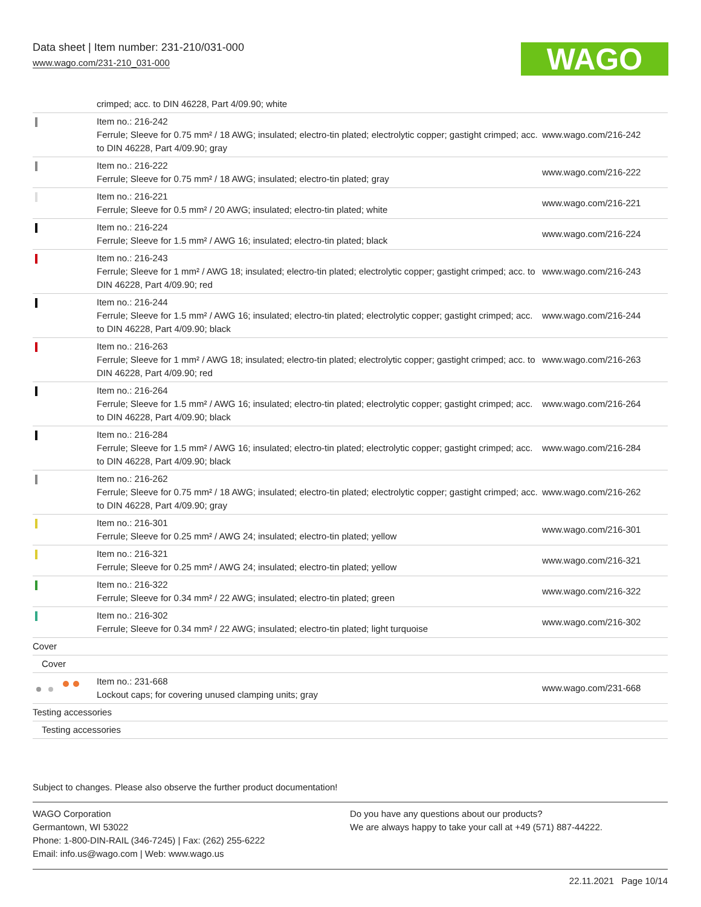Data sheet | Item number: 231-210/031-000
www.wago.com/231-210_031-000
WAGO
| | crimped; acc. to DIN 46228, Part 4/09.90; white | |
| | Item no.: 216-242 Ferrule; Sleeve for 0.75 mm² / 18 AWG; insulated; electro-tin plated; electrolytic copper; gastight crimped; acc. to DIN 46228, Part 4/09.90; gray | www.wago.com/216-242 |
| | Item no.: 216-222 Ferrule; Sleeve for 0.75 mm² / 18 AWG; insulated; electro-tin plated; gray | www.wago.com/216-222 |
| | Item no.: 216-221 Ferrule; Sleeve for 0.5 mm² / 20 AWG; insulated; electro-tin plated; white | www.wago.com/216-221 |
| | Item no.: 216-224 Ferrule; Sleeve for 1.5 mm² / AWG 16; insulated; electro-tin plated; black | www.wago.com/216-224 |
| | Item no.: 216-243 Ferrule; Sleeve for 1 mm² / AWG 18; insulated; electro-tin plated; electrolytic copper; gastight crimped; acc. to DIN 46228, Part 4/09.90; red | www.wago.com/216-243 |
| | Item no.: 216-244 Ferrule; Sleeve for 1.5 mm² / AWG 16; insulated; electro-tin plated; electrolytic copper; gastight crimped; acc. to DIN 46228, Part 4/09.90; black | www.wago.com/216-244 |
| | Item no.: 216-263 Ferrule; Sleeve for 1 mm² / AWG 18; insulated; electro-tin plated; electrolytic copper; gastight crimped; acc. to DIN 46228, Part 4/09.90; red | www.wago.com/216-263 |
| | Item no.: 216-264 Ferrule; Sleeve for 1.5 mm² / AWG 16; insulated; electro-tin plated; electrolytic copper; gastight crimped; acc. to DIN 46228, Part 4/09.90; black | www.wago.com/216-264 |
| | Item no.: 216-284 Ferrule; Sleeve for 1.5 mm² / AWG 16; insulated; electro-tin plated; electrolytic copper; gastight crimped; acc. to DIN 46228, Part 4/09.90; black | www.wago.com/216-284 |
| | Item no.: 216-262 Ferrule; Sleeve for 0.75 mm² / 18 AWG; insulated; electro-tin plated; electrolytic copper; gastight crimped; acc. to DIN 46228, Part 4/09.90; gray | www.wago.com/216-262 |
| | Item no.: 216-301 Ferrule; Sleeve for 0.25 mm² / AWG 24; insulated; electro-tin plated; yellow | www.wago.com/216-301 |
| | Item no.: 216-321 Ferrule; Sleeve for 0.25 mm² / AWG 24; insulated; electro-tin plated; yellow | www.wago.com/216-321 |
| | Item no.: 216-322 Ferrule; Sleeve for 0.34 mm² / 22 AWG; insulated; electro-tin plated; green | www.wago.com/216-322 |
| | Item no.: 216-302 Ferrule; Sleeve for 0.34 mm² / 22 AWG; insulated; electro-tin plated; light turquoise | www.wago.com/216-302 |
| Cover | | |
| Cover | | |
| | Item no.: 231-668 Lockout caps; for covering unused clamping units; gray | www.wago.com/231-668 |
| Testing accessories | | |
| Testing accessories | | |
Subject to changes. Please also observe the further product documentation!
WAGO Corporation
Germantown, WI 53022
Phone: 1-800-DIN-RAIL (346-7245) | Fax: (262) 255-6222
Email: info.us@wago.com | Web: www.wago.us
Do you have any questions about our products?
We are always happy to take your call at +49 (571) 887-44222.
22.11.2021 Page 10/14